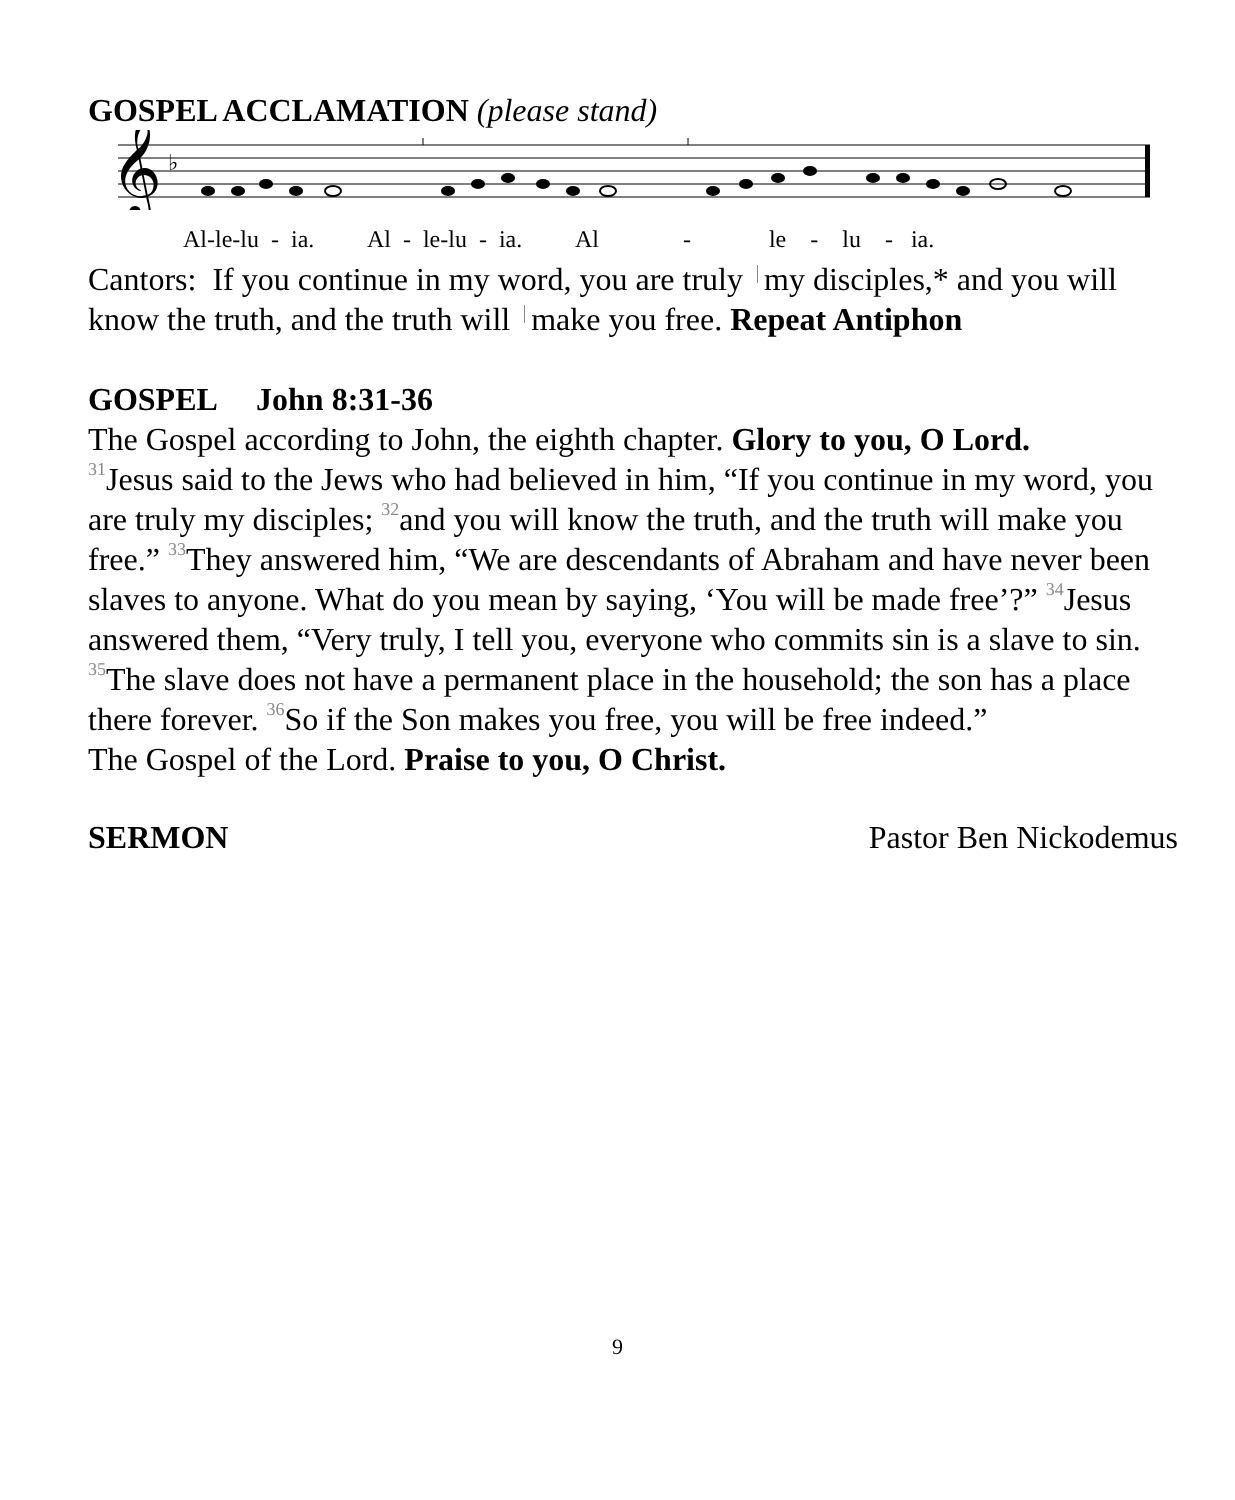GOSPEL ACCLAMATION (please stand)
𝄞
♭
Al-le-lu - ia. Al - le-lu - ia. Al - le - lu - ia.
Cantors: If you continue in my word, you are truly my disciples,* and you will know the truth, and the truth will make you free. Repeat Antiphon
GOSPEL John 8:31-36
The Gospel according to John, the eighth chapter. Glory to you, O Lord.
<sup>31</sup> Jesus said to the Jews who had believed in him, “If you continue in my word, you are truly my disciples; <sup>32</sup>and you will know the truth, and the truth will make you free.” <sup>33</sup>They answered him, “We are descendants of Abraham and have never been slaves to anyone. What do you mean by saying, ‘You will be made free’?” <sup>34</sup>Jesus answered them, “Very truly, I tell you, everyone who commits sin is a slave to sin. <sup>35</sup>The slave does not have a permanent place in the household; the son has a place there forever. <sup>36</sup>So if the Son makes you free, you will be free indeed.”
The Gospel of the Lord. Praise to you, O Christ.
SERMON Pastor Ben Nickodemus
9